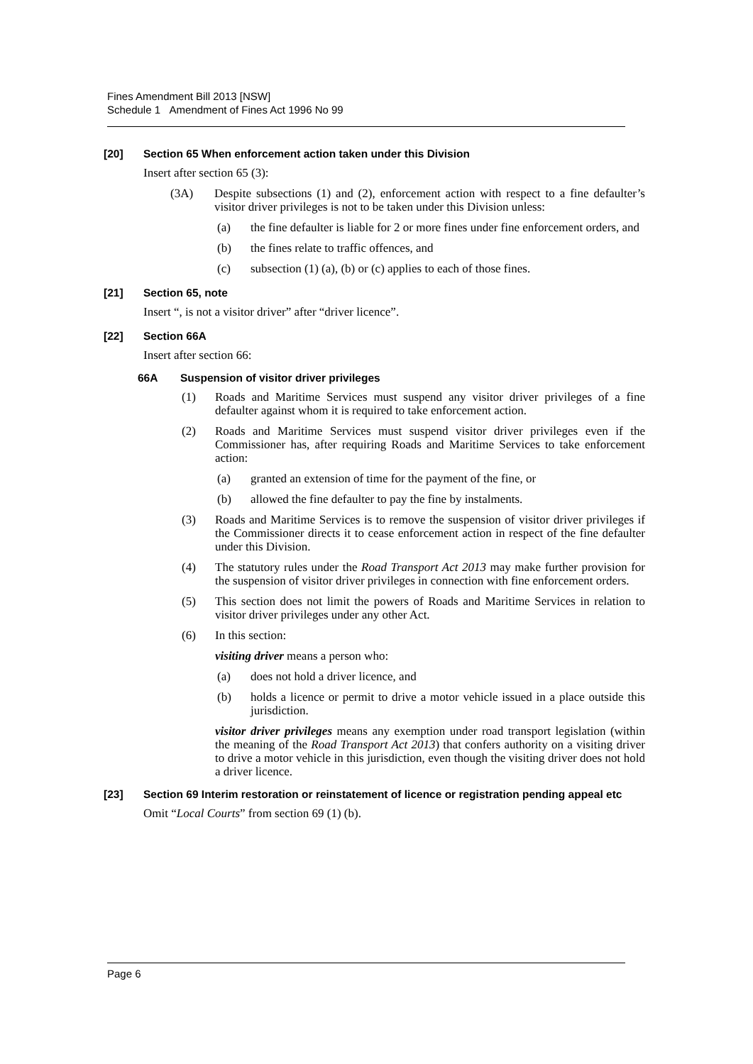Fines Amendment Bill 2013 [NSW]
Schedule 1 Amendment of Fines Act 1996 No 99
[20] Section 65 When enforcement action taken under this Division
Insert after section 65 (3):
(3A) Despite subsections (1) and (2), enforcement action with respect to a fine defaulter’s visitor driver privileges is not to be taken under this Division unless:
(a) the fine defaulter is liable for 2 or more fines under fine enforcement orders, and
(b) the fines relate to traffic offences, and
(c) subsection (1) (a), (b) or (c) applies to each of those fines.
[21] Section 65, note
Insert “, is not a visitor driver” after “driver licence”.
[22] Section 66A
Insert after section 66:
66A Suspension of visitor driver privileges
(1) Roads and Maritime Services must suspend any visitor driver privileges of a fine defaulter against whom it is required to take enforcement action.
(2) Roads and Maritime Services must suspend visitor driver privileges even if the Commissioner has, after requiring Roads and Maritime Services to take enforcement action:
(a) granted an extension of time for the payment of the fine, or
(b) allowed the fine defaulter to pay the fine by instalments.
(3) Roads and Maritime Services is to remove the suspension of visitor driver privileges if the Commissioner directs it to cease enforcement action in respect of the fine defaulter under this Division.
(4) The statutory rules under the Road Transport Act 2013 may make further provision for the suspension of visitor driver privileges in connection with fine enforcement orders.
(5) This section does not limit the powers of Roads and Maritime Services in relation to visitor driver privileges under any other Act.
(6) In this section:
visiting driver means a person who:
(a) does not hold a driver licence, and
(b) holds a licence or permit to drive a motor vehicle issued in a place outside this jurisdiction.
visitor driver privileges means any exemption under road transport legislation (within the meaning of the Road Transport Act 2013) that confers authority on a visiting driver to drive a motor vehicle in this jurisdiction, even though the visiting driver does not hold a driver licence.
[23] Section 69 Interim restoration or reinstatement of licence or registration pending appeal etc
Omit “Local Courts” from section 69 (1) (b).
Page 6